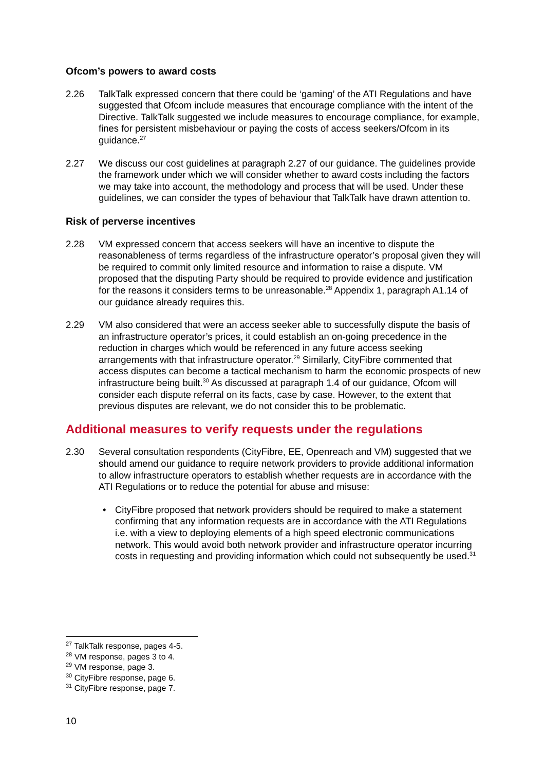Ofcom’s powers to award costs
2.26 TalkTalk expressed concern that there could be ‘gaming’ of the ATI Regulations and have suggested that Ofcom include measures that encourage compliance with the intent of the Directive. TalkTalk suggested we include measures to encourage compliance, for example, fines for persistent misbehaviour or paying the costs of access seekers/Ofcom in its guidance.<sup>27</sup>
2.27 We discuss our cost guidelines at paragraph 2.27 of our guidance. The guidelines provide the framework under which we will consider whether to award costs including the factors we may take into account, the methodology and process that will be used. Under these guidelines, we can consider the types of behaviour that TalkTalk have drawn attention to.
Risk of perverse incentives
2.28 VM expressed concern that access seekers will have an incentive to dispute the reasonableness of terms regardless of the infrastructure operator’s proposal given they will be required to commit only limited resource and information to raise a dispute. VM proposed that the disputing Party should be required to provide evidence and justification for the reasons it considers terms to be unreasonable.<sup>28</sup> Appendix 1, paragraph A1.14 of our guidance already requires this.
2.29 VM also considered that were an access seeker able to successfully dispute the basis of an infrastructure operator’s prices, it could establish an on-going precedence in the reduction in charges which would be referenced in any future access seeking arrangements with that infrastructure operator.<sup>29</sup> Similarly, CityFibre commented that access disputes can become a tactical mechanism to harm the economic prospects of new infrastructure being built.<sup>30</sup> As discussed at paragraph 1.4 of our guidance, Ofcom will consider each dispute referral on its facts, case by case. However, to the extent that previous disputes are relevant, we do not consider this to be problematic.
Additional measures to verify requests under the regulations
2.30 Several consultation respondents (CityFibre, EE, Openreach and VM) suggested that we should amend our guidance to require network providers to provide additional information to allow infrastructure operators to establish whether requests are in accordance with the ATI Regulations or to reduce the potential for abuse and misuse:
• CityFibre proposed that network providers should be required to make a statement confirming that any information requests are in accordance with the ATI Regulations i.e. with a view to deploying elements of a high speed electronic communications network. This would avoid both network provider and infrastructure operator incurring costs in requesting and providing information which could not subsequently be used.<sup>31</sup>
<sup>27</sup> TalkTalk response, pages 4-5.
<sup>28</sup> VM response, pages 3 to 4.
<sup>29</sup> VM response, page 3.
<sup>30</sup> CityFibre response, page 6.
<sup>31</sup> CityFibre response, page 7.
10